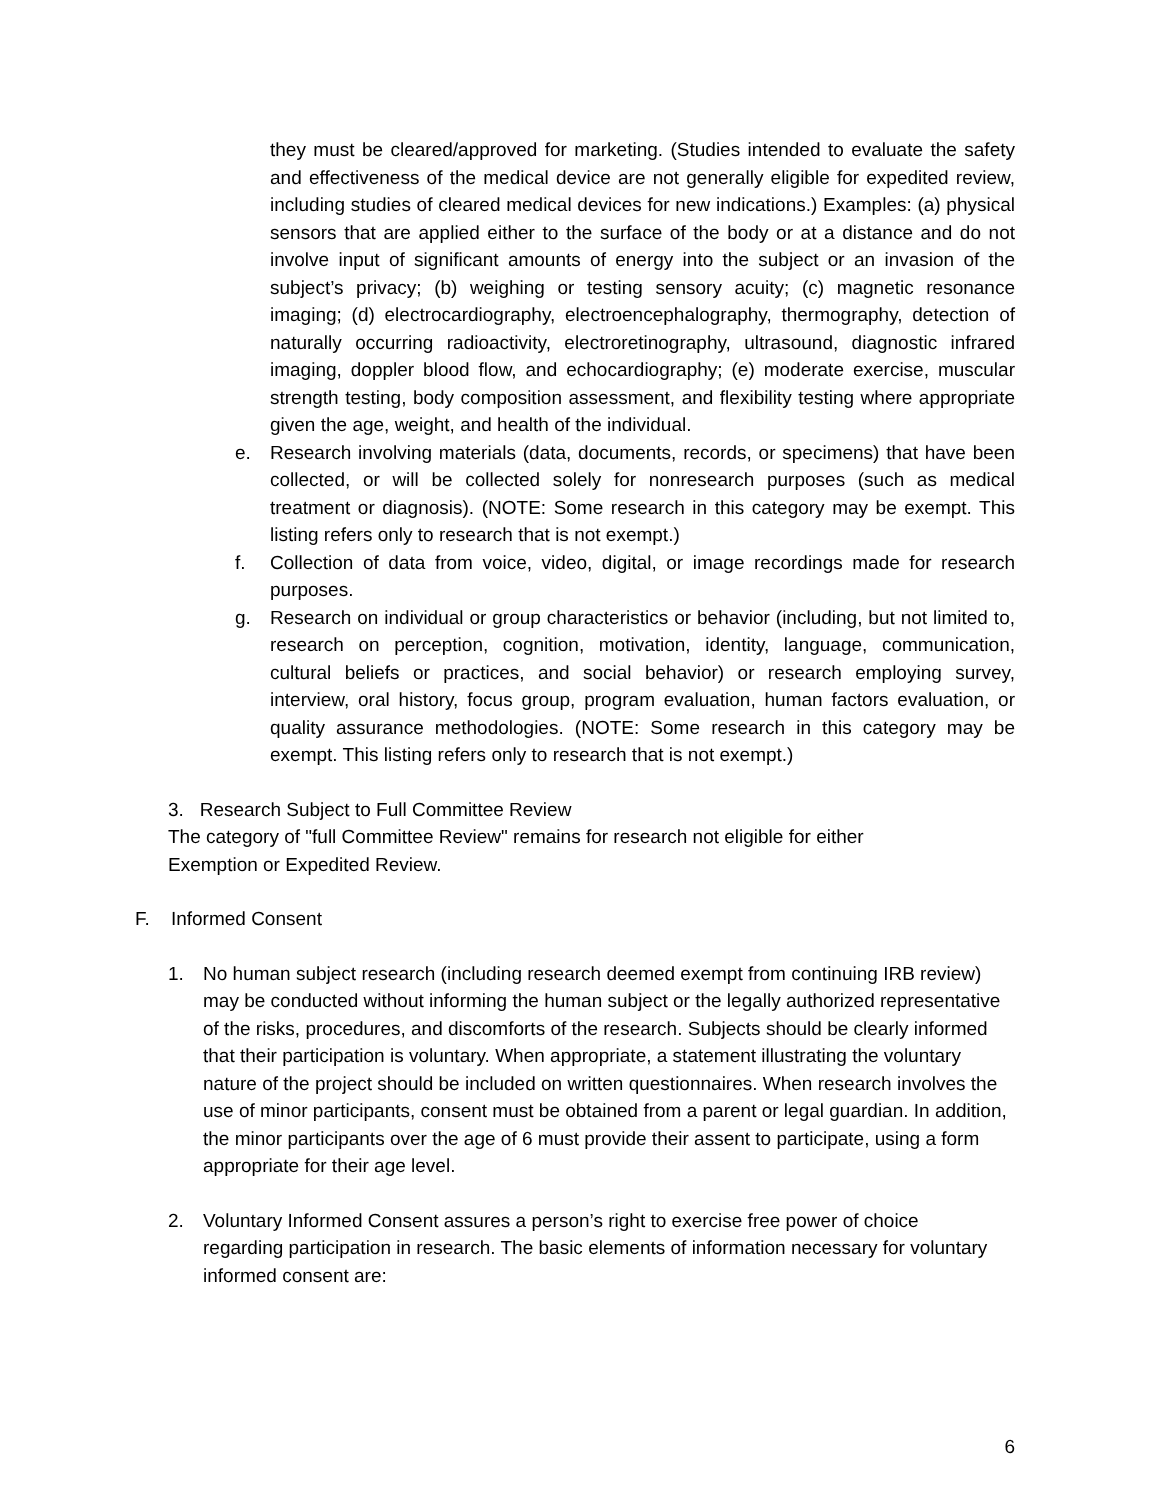they must be cleared/approved for marketing. (Studies intended to evaluate the safety and effectiveness of the medical device are not generally eligible for expedited review, including studies of cleared medical devices for new indications.) Examples: (a) physical sensors that are applied either to the surface of the body or at a distance and do not involve input of significant amounts of energy into the subject or an invasion of the subject’s privacy; (b) weighing or testing sensory acuity; (c) magnetic resonance imaging; (d) electrocardiography, electroencephalography, thermography, detection of naturally occurring radioactivity, electroretinography, ultrasound, diagnostic infrared imaging, doppler blood flow, and echocardiography; (e) moderate exercise, muscular strength testing, body composition assessment, and flexibility testing where appropriate given the age, weight, and health of the individual.
e. Research involving materials (data, documents, records, or specimens) that have been collected, or will be collected solely for nonresearch purposes (such as medical treatment or diagnosis). (NOTE: Some research in this category may be exempt. This listing refers only to research that is not exempt.)
f. Collection of data from voice, video, digital, or image recordings made for research purposes.
g. Research on individual or group characteristics or behavior (including, but not limited to, research on perception, cognition, motivation, identity, language, communication, cultural beliefs or practices, and social behavior) or research employing survey, interview, oral history, focus group, program evaluation, human factors evaluation, or quality assurance methodologies. (NOTE: Some research in this category may be exempt. This listing refers only to research that is not exempt.)
3. Research Subject to Full Committee Review
The category of "full Committee Review" remains for research not eligible for either Exemption or Expedited Review.
F. Informed Consent
1. No human subject research (including research deemed exempt from continuing IRB review) may be conducted without informing the human subject or the legally authorized representative of the risks, procedures, and discomforts of the research. Subjects should be clearly informed that their participation is voluntary. When appropriate, a statement illustrating the voluntary nature of the project should be included on written questionnaires. When research involves the use of minor participants, consent must be obtained from a parent or legal guardian. In addition, the minor participants over the age of 6 must provide their assent to participate, using a form appropriate for their age level.
2. Voluntary Informed Consent assures a person’s right to exercise free power of choice regarding participation in research. The basic elements of information necessary for voluntary informed consent are:
6